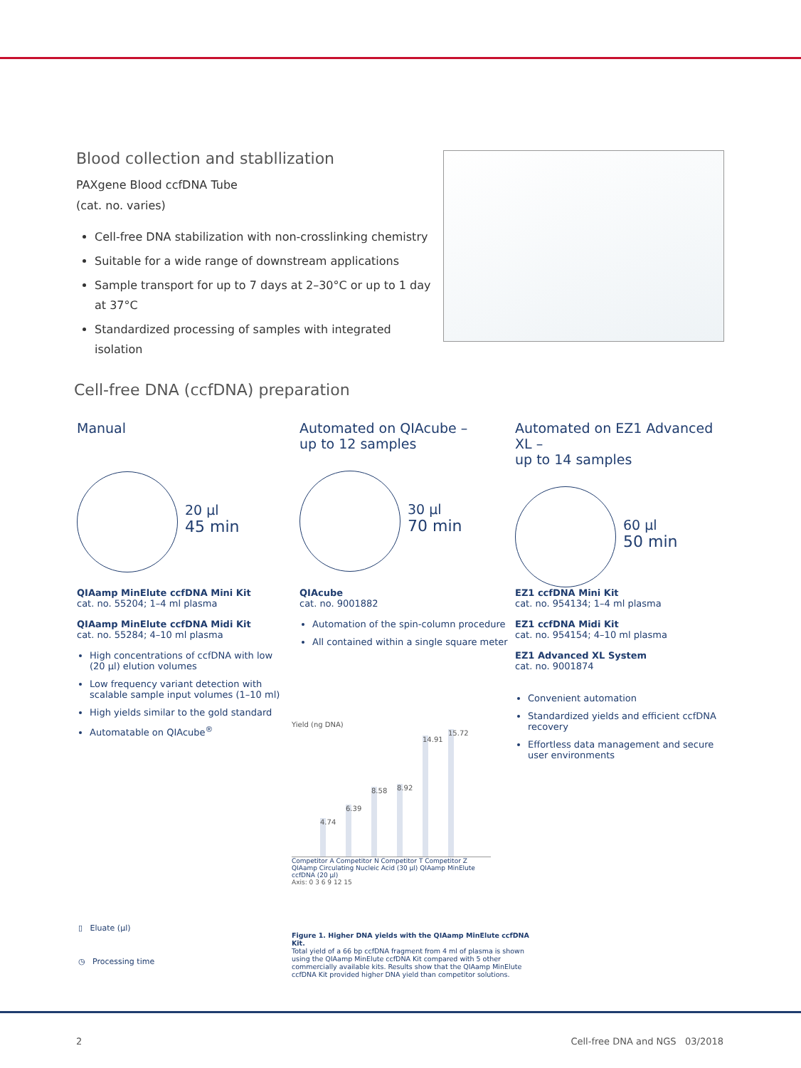Blood collection and stabllization
PAXgene Blood ccfDNA Tube
(cat. no. varies)
Cell-free DNA stabilization with non-crosslinking chemistry
Suitable for a wide range of downstream applications
Sample transport for up to 7 days at 2–30°C or up to 1 day at 37°C
Standardized processing of samples with integrated isolation
Cell-free DNA (ccfDNA) preparation
Manual
20 µl
45 min
QIAamp MinElute ccfDNA Mini Kit
cat. no. 55204; 1–4 ml plasma
QIAamp MinElute ccfDNA Midi Kit
cat. no. 55284; 4–10 ml plasma
High concentrations of ccfDNA with low (20 µl) elution volumes
Low frequency variant detection with scalable sample input volumes (1–10 ml)
High yields similar to the gold standard
Automatable on QIAcube<sup>®</sup>
Automated on QIAcube –
up to 12 samples
30 µl
70 min
QIAcube
cat. no. 9001882
Automation of the spin-column procedure
All contained within a single square meter
Automated on EZ1 Advanced XL –
up to 14 samples
60 µl
50 min
EZ1 ccfDNA Mini Kit
cat. no. 954134; 1–4 ml plasma
EZ1 ccfDNA Midi Kit
cat. no. 954154; 4–10 ml plasma
EZ1 Advanced XL System
cat. no. 9001874
Convenient automation
Standardized yields and efficient ccfDNA recovery
Effortless data management and secure user environments
Yield (ng DNA)
4.74
6.39
8.58
8.92
14.91
15.72
Competitor A Competitor N Competitor T Competitor Z QIAamp Circulating Nucleic Acid (30 µl) QIAamp MinElute ccfDNA (20 µl)
Axis: 0 3 6 9 12 15
Figure 1. Higher DNA yields with the QIAamp MinElute ccfDNA Kit.
Total yield of a 66 bp ccfDNA fragment from 4 ml of plasma is shown using the QIAamp MinElute ccfDNA Kit compared with 5 other commercially available kits. Results show that the QIAamp MinElute ccfDNA Kit provided higher DNA yield than competitor solutions.
▯ Eluate (µl)
◷ Processing time
2 Cell-free DNA and NGS 03/2018